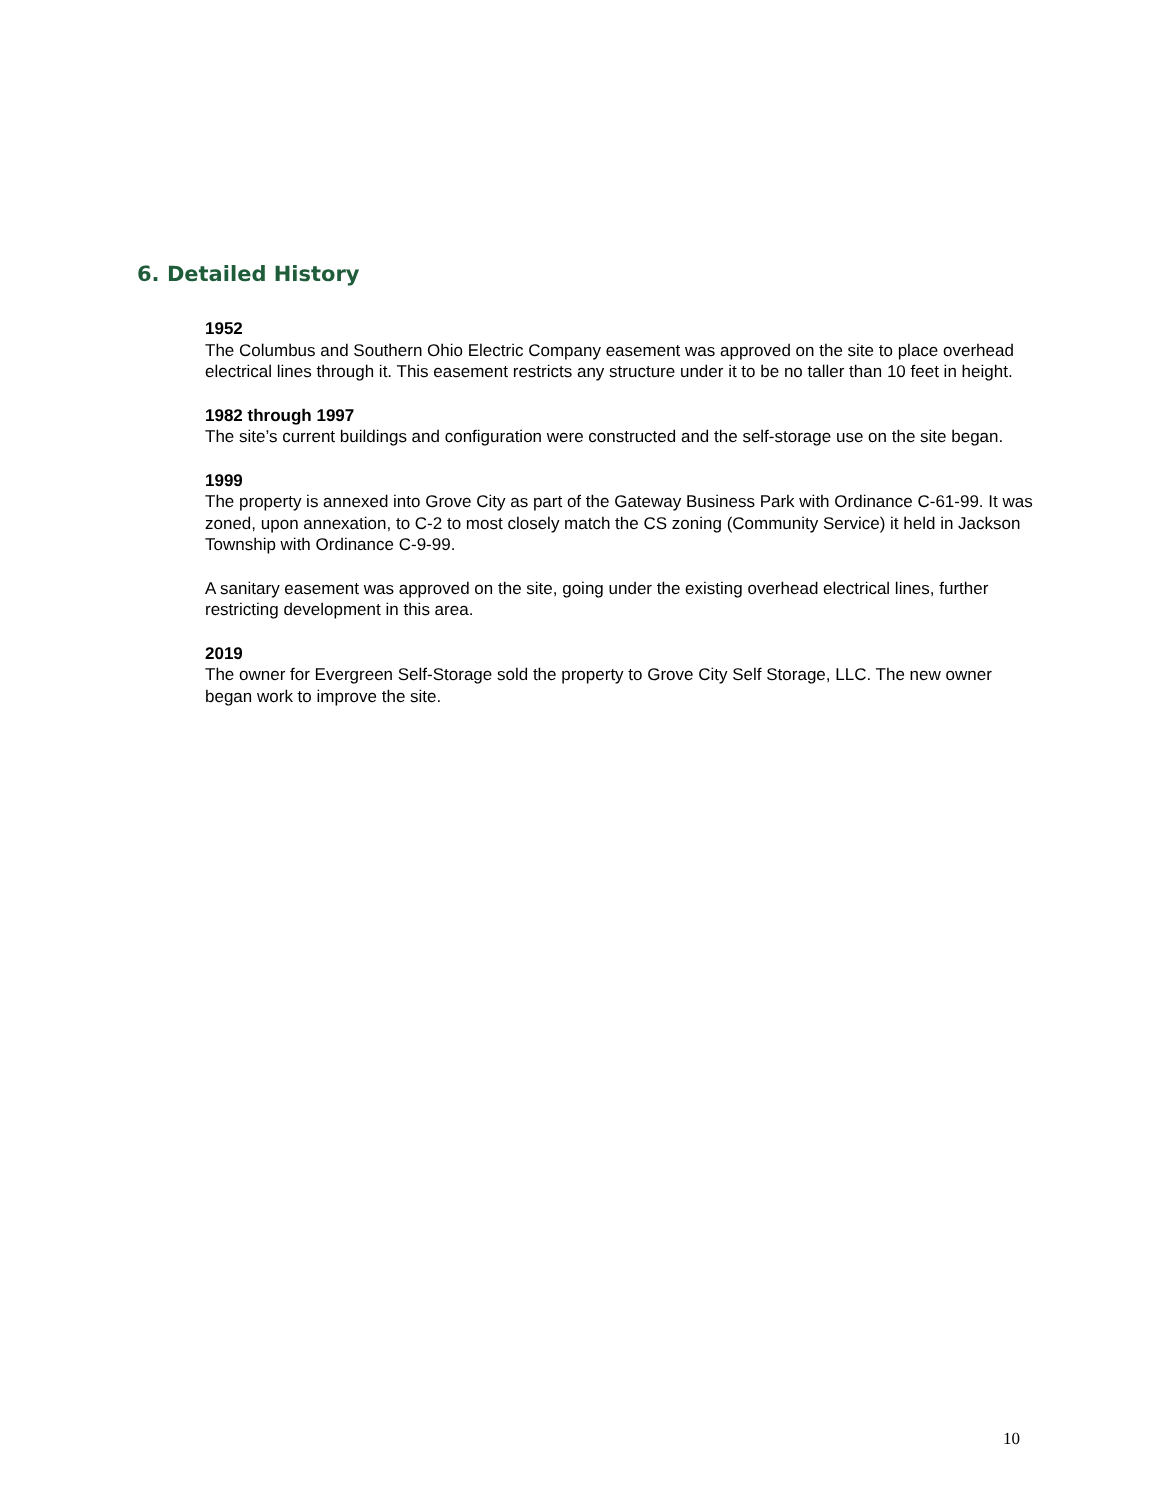6. Detailed History
1952
The Columbus and Southern Ohio Electric Company easement was approved on the site to place overhead electrical lines through it. This easement restricts any structure under it to be no taller than 10 feet in height.
1982 through 1997
The site’s current buildings and configuration were constructed and the self-storage use on the site began.
1999
The property is annexed into Grove City as part of the Gateway Business Park with Ordinance C-61-99. It was zoned, upon annexation, to C-2 to most closely match the CS zoning (Community Service) it held in Jackson Township with Ordinance C-9-99.
A sanitary easement was approved on the site, going under the existing overhead electrical lines, further restricting development in this area.
2019
The owner for Evergreen Self-Storage sold the property to Grove City Self Storage, LLC. The new owner began work to improve the site.
10